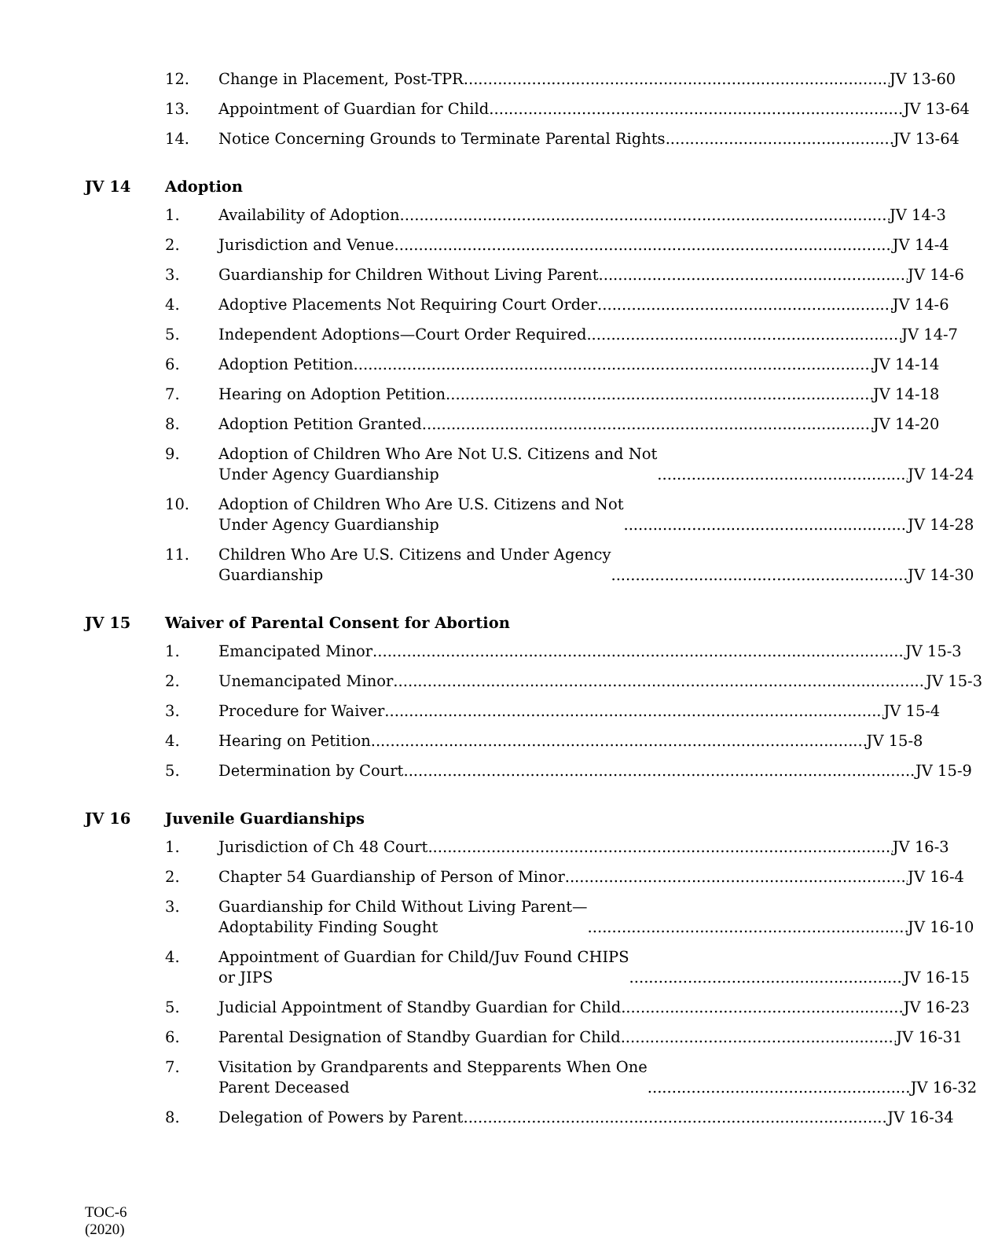12. Change in Placement, Post-TPR JV 13-60
13. Appointment of Guardian for Child JV 13-64
14. Notice Concerning Grounds to Terminate Parental Rights JV 13-64
JV 14 Adoption
1. Availability of Adoption JV 14-3
2. Jurisdiction and Venue JV 14-4
3. Guardianship for Children Without Living Parent JV 14-6
4. Adoptive Placements Not Requiring Court Order JV 14-6
5. Independent Adoptions—Court Order Required JV 14-7
6. Adoption Petition JV 14-14
7. Hearing on Adoption Petition JV 14-18
8. Adoption Petition Granted JV 14-20
9. Adoption of Children Who Are Not U.S. Citizens and Not
Under Agency Guardianship JV 14-24
10. Adoption of Children Who Are U.S. Citizens and Not
Under Agency Guardianship JV 14-28
11. Children Who Are U.S. Citizens and Under Agency
Guardianship JV 14-30
JV 15 Waiver of Parental Consent for Abortion
1. Emancipated Minor JV 15-3
2. Unemancipated Minor JV 15-3
3. Procedure for Waiver JV 15-4
4. Hearing on Petition JV 15-8
5. Determination by Court JV 15-9
JV 16 Juvenile Guardianships
1. Jurisdiction of Ch 48 Court JV 16-3
2. Chapter 54 Guardianship of Person of Minor JV 16-4
3. Guardianship for Child Without Living Parent—
Adoptability Finding Sought JV 16-10
4. Appointment of Guardian for Child/Juv Found CHIPS
or JIPS JV 16-15
5. Judicial Appointment of Standby Guardian for Child JV 16-23
6. Parental Designation of Standby Guardian for Child JV 16-31
7. Visitation by Grandparents and Stepparents When One
Parent Deceased JV 16-32
8. Delegation of Powers by Parent JV 16-34
TOC-6
(2020)